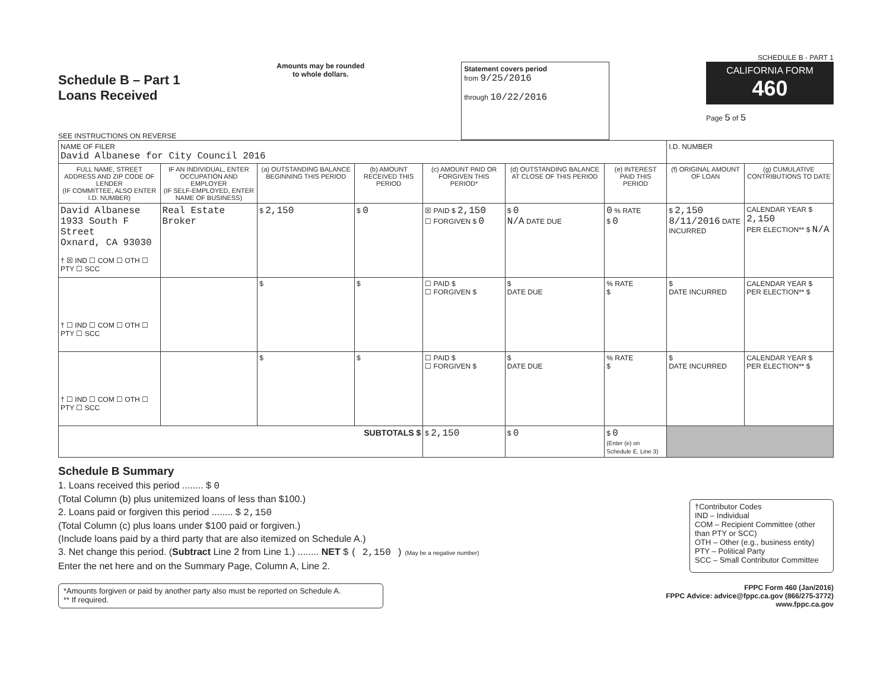SCHEDULE B - PART 1
Schedule B – Part 1
Loans Received
SEE INSTRUCTIONS ON REVERSE
Amounts may be rounded
to whole dollars.
Statement covers period
from 9/25/2016
through 10/22/2016
CALIFORNIA FORM 460
Page 5 of 5
| NAME OF FILER David Albanese for City Council 2016 | | | | | | | I.D. NUMBER | |
| FULL NAME, STREET ADDRESS AND ZIP CODE OF LENDER (IF COMMITTEE, ALSO ENTER I.D. NUMBER) | IF AN INDIVIDUAL, ENTER OCCUPATION AND EMPLOYER (IF SELF-EMPLOYED, ENTER NAME OF BUSINESS) | (a) OUTSTANDING BALANCE BEGINNING THIS PERIOD | (b) AMOUNT RECEIVED THIS PERIOD | (c) AMOUNT PAID OR FORGIVEN THIS PERIOD* | (d) OUTSTANDING BALANCE AT CLOSE OF THIS PERIOD | (e) INTEREST PAID THIS PERIOD | (f) ORIGINAL AMOUNT OF LOAN | (g) CUMULATIVE CONTRIBUTIONS TO DATE |
| David Albanese 1933 South F Street Oxnard, CA 93030 † ☒ IND ☐ COM ☐ OTH ☐ PTY ☐ SCC | Real Estate Broker | $ 2,150 | $ 0 | ☒ PAID $ 2,150 ☐ FORGIVEN $ 0 | $ 0 N/A DATE DUE | 0 % RATE $ 0 | $ 2,150 8/11/2016 DATE INCURRED | CALENDAR YEAR $ 2,150 PER ELECTION** $ N/A |
| † ☐ IND ☐ COM ☐ OTH ☐ PTY ☐ SCC | | $ | $ | ☐ PAID $ ☐ FORGIVEN $ | $ DATE DUE | % RATE $ | $ DATE INCURRED | CALENDAR YEAR $ PER ELECTION** $ |
| † ☐ IND ☐ COM ☐ OTH ☐ PTY ☐ SCC | | $ | $ | ☐ PAID $ ☐ FORGIVEN $ | $ DATE DUE | % RATE $ | $ DATE INCURRED | CALENDAR YEAR $ PER ELECTION** $ |
| SUBTOTALS $ | | | | $ 2,150 | $ 0 | $ 0 (Enter (e) on Schedule E, Line 3) | | |
Schedule B Summary
1. Loans received this period ........ $ 0
(Total Column (b) plus unitemized loans of less than $100.)
2. Loans paid or forgiven this period ........ $ 2,150
(Total Column (c) plus loans under $100 paid or forgiven.)
(Include loans paid by a third party that are also itemized on Schedule A.)
3. Net change this period. (Subtract Line 2 from Line 1.) ........ NET $ ( 2,150 ) (May be a negative number)
Enter the net here and on the Summary Page, Column A, Line 2.
†Contributor Codes
IND – Individual
COM – Recipient Committee (other than PTY or SCC)
OTH – Other (e.g., business entity)
PTY – Political Party
SCC – Small Contributor Committee
*Amounts forgiven or paid by another party also must be reported on Schedule A.
** If required.
FPPC Form 460 (Jan/2016)
FPPC Advice: advice@fppc.ca.gov (866/275-3772)
www.fppc.ca.gov